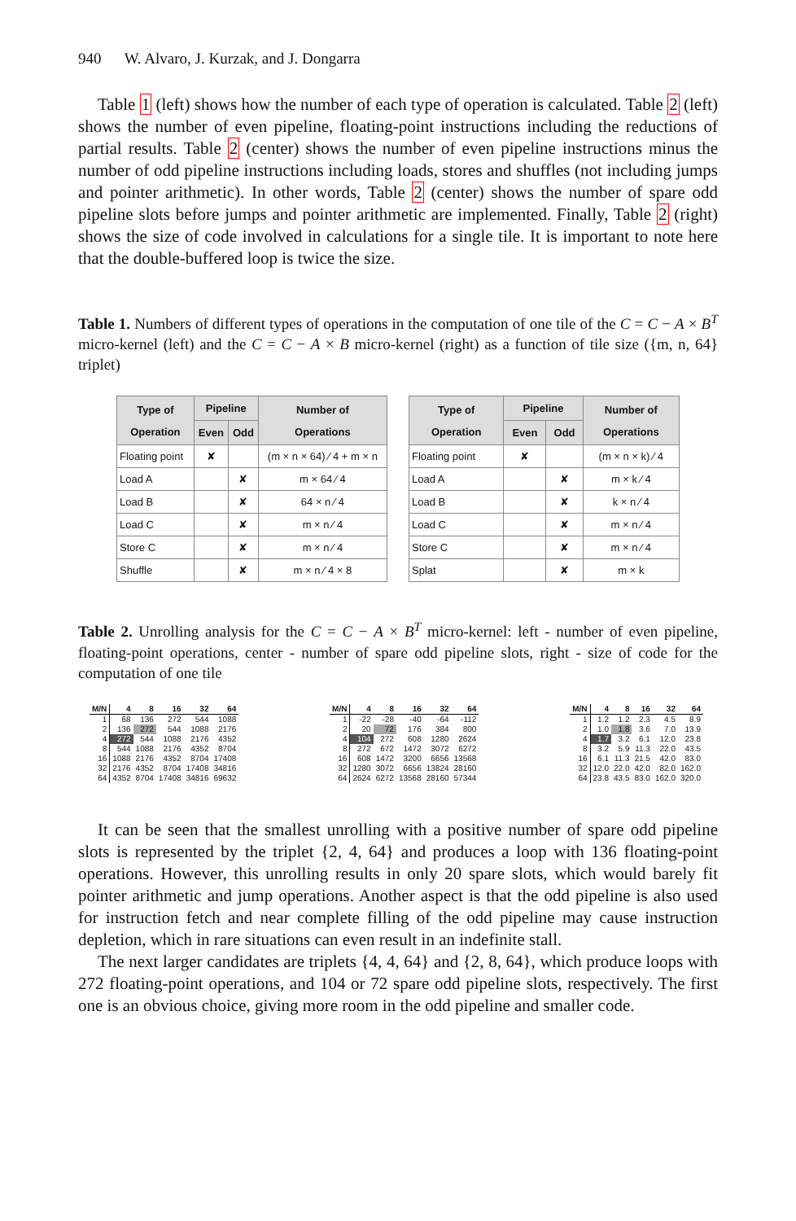940 W. Alvaro, J. Kurzak, and J. Dongarra
Table 1 (left) shows how the number of each type of operation is calculated. Table 2 (left) shows the number of even pipeline, floating-point instructions including the reductions of partial results. Table 2 (center) shows the number of even pipeline instructions minus the number of odd pipeline instructions including loads, stores and shuffles (not including jumps and pointer arithmetic). In other words, Table 2 (center) shows the number of spare odd pipeline slots before jumps and pointer arithmetic are implemented. Finally, Table 2 (right) shows the size of code involved in calculations for a single tile. It is important to note here that the double-buffered loop is twice the size.
Table 1. Numbers of different types of operations in the computation of one tile of the C = C − A × B<sup>T</sup> micro-kernel (left) and the C = C − A × B micro-kernel (right) as a function of tile size ({m, n, 64} triplet)
| Type of Operation | Pipeline | | Number of Operations |
| --- | --- | --- | --- |
| | Even | Odd | |
| Floating point | ✘ | | (m × n × 64) ⁄ 4 + m × n |
| Load A | | ✘ | m × 64 ⁄ 4 |
| Load B | | ✘ | 64 × n ⁄ 4 |
| Load C | | ✘ | m × n ⁄ 4 |
| Store C | | ✘ | m × n ⁄ 4 |
| Shuffle | | ✘ | m × n ⁄ 4 × 8 |
| Type of Operation | Pipeline | | Number of Operations |
| --- | --- | --- | --- |
| | Even | Odd | |
| Floating point | ✘ | | (m × n × k) ⁄ 4 |
| Load A | | ✘ | m × k ⁄ 4 |
| Load B | | ✘ | k × n ⁄ 4 |
| Load C | | ✘ | m × n ⁄ 4 |
| Store C | | ✘ | m × n ⁄ 4 |
| Splat | | ✘ | m × k |
Table 2. Unrolling analysis for the C = C − A × B<sup>T</sup> micro-kernel: left - number of even pipeline, floating-point operations, center - number of spare odd pipeline slots, right - size of code for the computation of one tile
| M/N | 4 | 8 | 16 | 32 | 64 |
| --- | --- | --- | --- | --- | --- |
| 1 | 68 | 136 | 272 | 544 | 1088 |
| 2 | 136 | 272 | 544 | 1088 | 2176 |
| 4 | 272 | 544 | 1088 | 2176 | 4352 |
| 8 | 544 | 1088 | 2176 | 4352 | 8704 |
| 16 | 1088 | 2176 | 4352 | 8704 | 17408 |
| 32 | 2176 | 4352 | 8704 | 17408 | 34816 |
| 64 | 4352 | 8704 | 17408 | 34816 | 69632 |
| M/N | 4 | 8 | 16 | 32 | 64 |
| --- | --- | --- | --- | --- | --- |
| 1 | -22 | -28 | -40 | -64 | -112 |
| 2 | 20 | 72 | 176 | 384 | 800 |
| 4 | 104 | 272 | 608 | 1280 | 2624 |
| 8 | 272 | 672 | 1472 | 3072 | 6272 |
| 16 | 608 | 1472 | 3200 | 6656 | 13568 |
| 32 | 1280 | 3072 | 6656 | 13824 | 28160 |
| 64 | 2624 | 6272 | 13568 | 28160 | 57344 |
| M/N | 4 | 8 | 16 | 32 | 64 |
| --- | --- | --- | --- | --- | --- |
| 1 | 1.2 | 1.2 | 2.3 | 4.5 | 8.9 |
| 2 | 1.0 | 1.8 | 3.6 | 7.0 | 13.9 |
| 4 | 1.7 | 3.2 | 6.1 | 12.0 | 23.8 |
| 8 | 3.2 | 5.9 | 11.3 | 22.0 | 43.5 |
| 16 | 6.1 | 11.3 | 21.5 | 42.0 | 83.0 |
| 32 | 12.0 | 22.0 | 42.0 | 82.0 | 162.0 |
| 64 | 23.8 | 43.5 | 83.0 | 162.0 | 320.0 |
It can be seen that the smallest unrolling with a positive number of spare odd pipeline slots is represented by the triplet {2, 4, 64} and produces a loop with 136 floating-point operations. However, this unrolling results in only 20 spare slots, which would barely fit pointer arithmetic and jump operations. Another aspect is that the odd pipeline is also used for instruction fetch and near complete filling of the odd pipeline may cause instruction depletion, which in rare situations can even result in an indefinite stall.
The next larger candidates are triplets {4, 4, 64} and {2, 8, 64}, which produce loops with 272 floating-point operations, and 104 or 72 spare odd pipeline slots, respectively. The first one is an obvious choice, giving more room in the odd pipeline and smaller code.